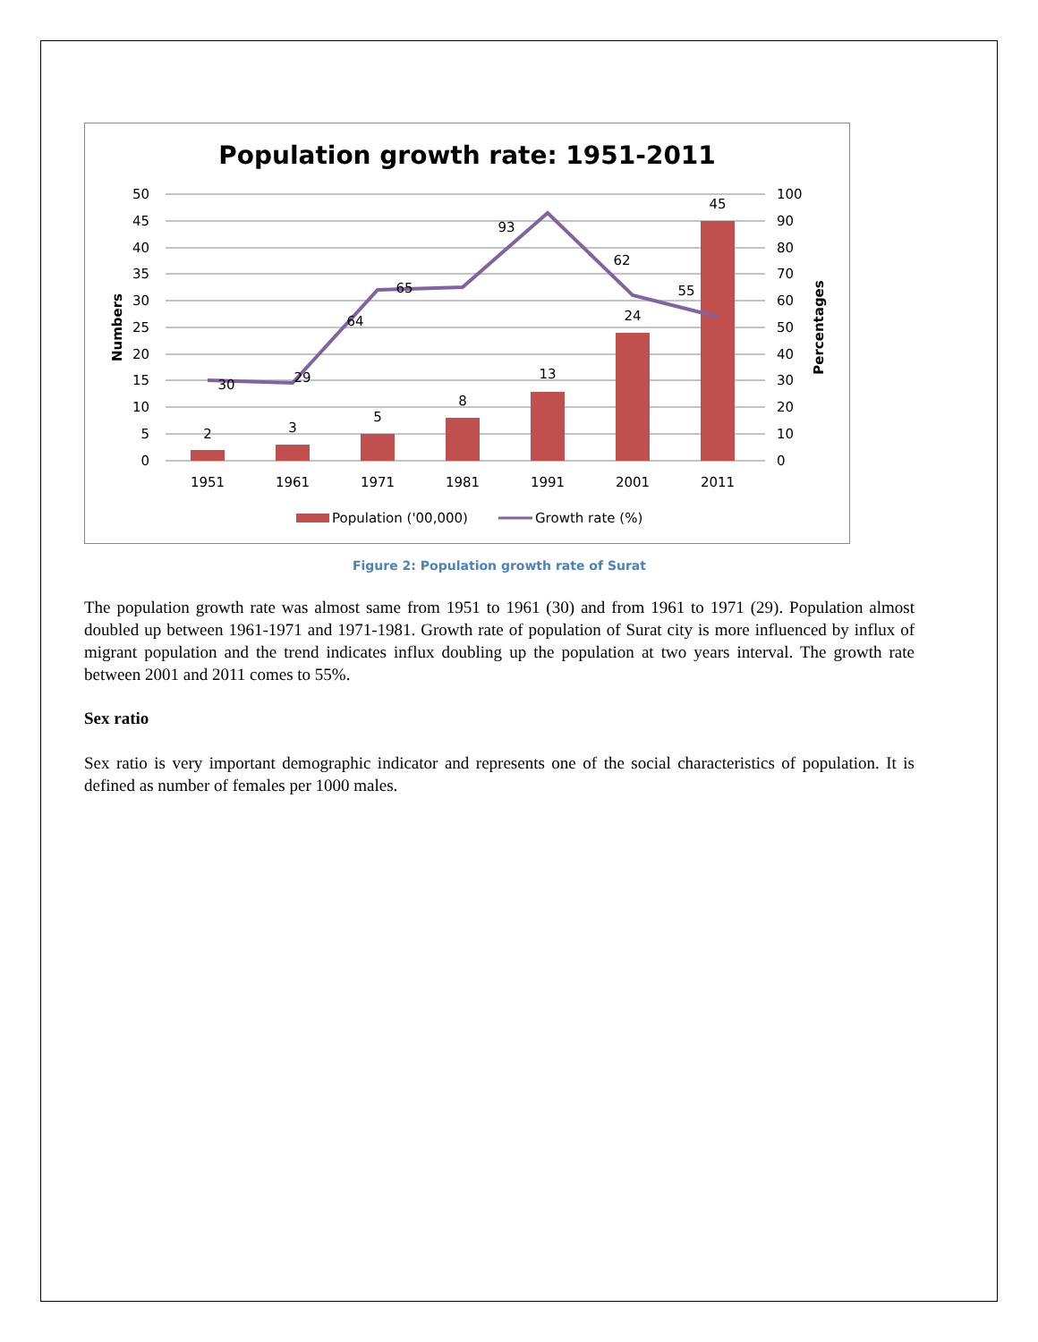Population growth rate: 1951-2011
50
45
40
35
30
25
20
15
10
5
0
100
90
80
70
60
50
40
30
20
10
0
1951
1961
1971
1981
1991
2001
2011
2
3
5
8
13
24
45
30
29
64
65
93
62
55
Numbers
Percentages
Population ('00,000)
Growth rate (%)
Figure 2: Population growth rate of Surat
The population growth rate was almost same from 1951 to 1961 (30) and from 1961 to 1971 (29). Population almost doubled up between 1961-1971 and 1971-1981. Growth rate of population of Surat city is more influenced by influx of migrant population and the trend indicates influx doubling up the population at two years interval. The growth rate between 2001 and 2011 comes to 55%.
Sex ratio
Sex ratio is very important demographic indicator and represents one of the social characteristics of population. It is defined as number of females per 1000 males.